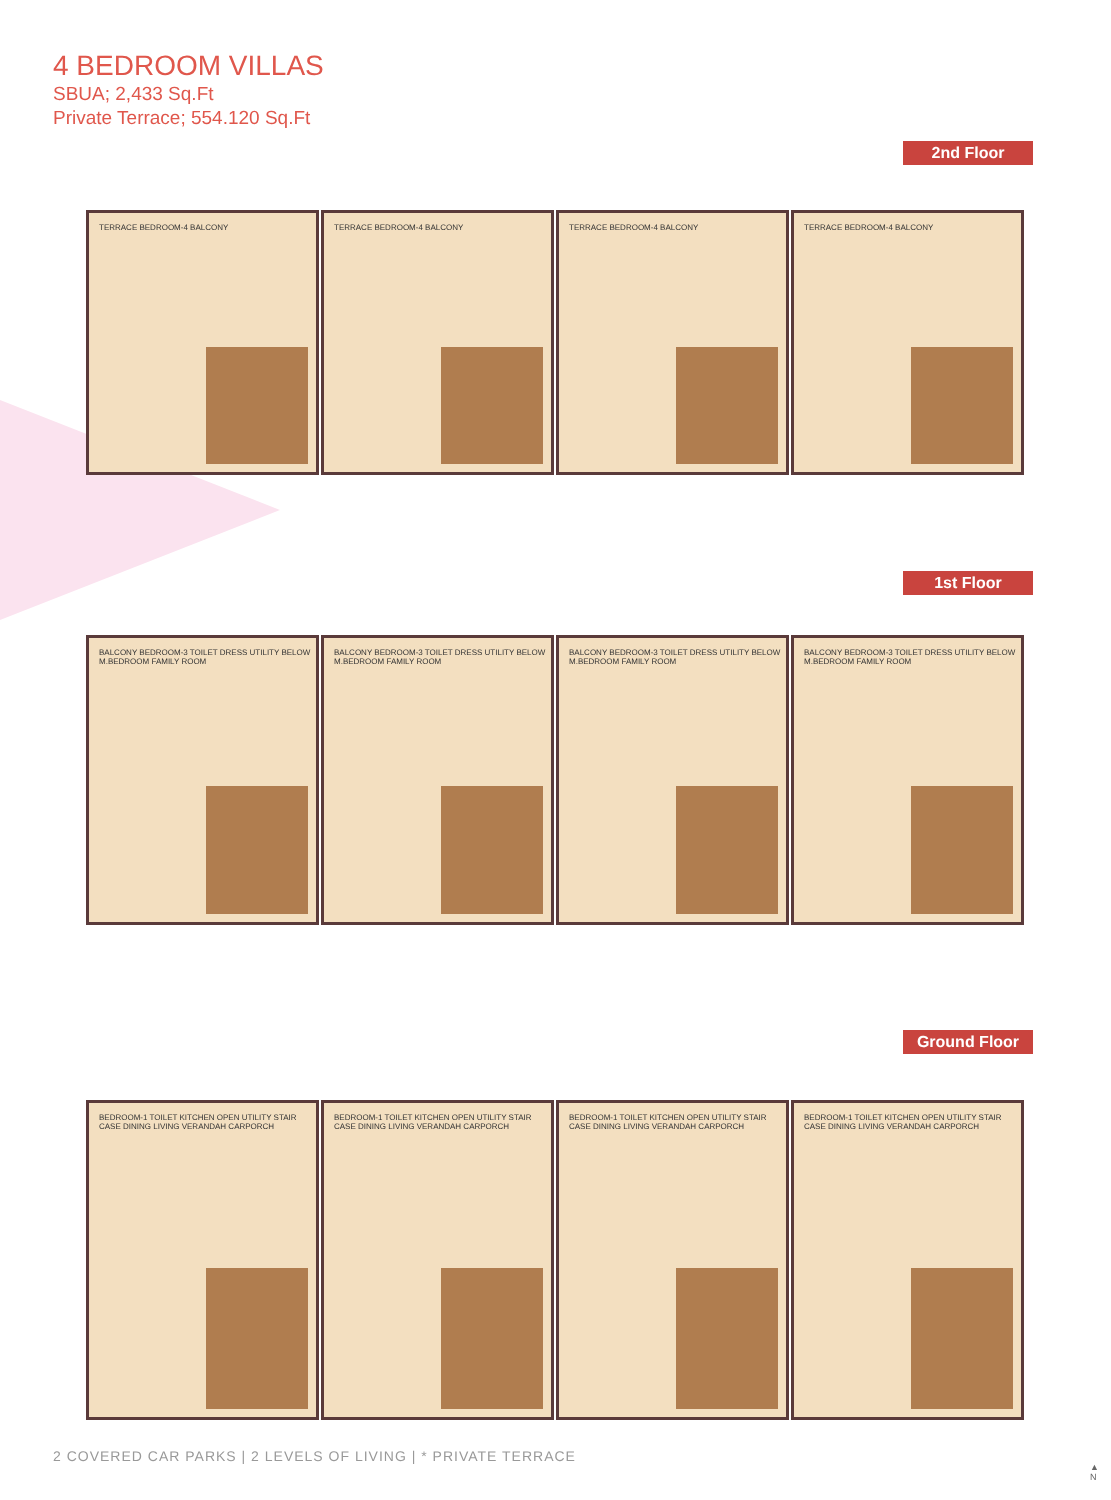4 BEDROOM VILLAS
SBUA; 2,433 Sq.Ft
Private Terrace; 554.120 Sq.Ft
2nd Floor
TERRACE BEDROOM-4 BALCONY
TERRACE BEDROOM-4 BALCONY
TERRACE BEDROOM-4 BALCONY
TERRACE BEDROOM-4 BALCONY
1st Floor
BALCONY BEDROOM-3 TOILET DRESS UTILITY BELOW M.BEDROOM FAMILY ROOM
BALCONY BEDROOM-3 TOILET DRESS UTILITY BELOW M.BEDROOM FAMILY ROOM
BALCONY BEDROOM-3 TOILET DRESS UTILITY BELOW M.BEDROOM FAMILY ROOM
BALCONY BEDROOM-3 TOILET DRESS UTILITY BELOW M.BEDROOM FAMILY ROOM
Ground Floor
BEDROOM-1 TOILET KITCHEN OPEN UTILITY STAIR CASE DINING LIVING VERANDAH CARPORCH
BEDROOM-1 TOILET KITCHEN OPEN UTILITY STAIR CASE DINING LIVING VERANDAH CARPORCH
BEDROOM-1 TOILET KITCHEN OPEN UTILITY STAIR CASE DINING LIVING VERANDAH CARPORCH
BEDROOM-1 TOILET KITCHEN OPEN UTILITY STAIR CASE DINING LIVING VERANDAH CARPORCH
2 COVERED CAR PARKS | 2 LEVELS OF LIVING | * PRIVATE TERRACE
▲
N